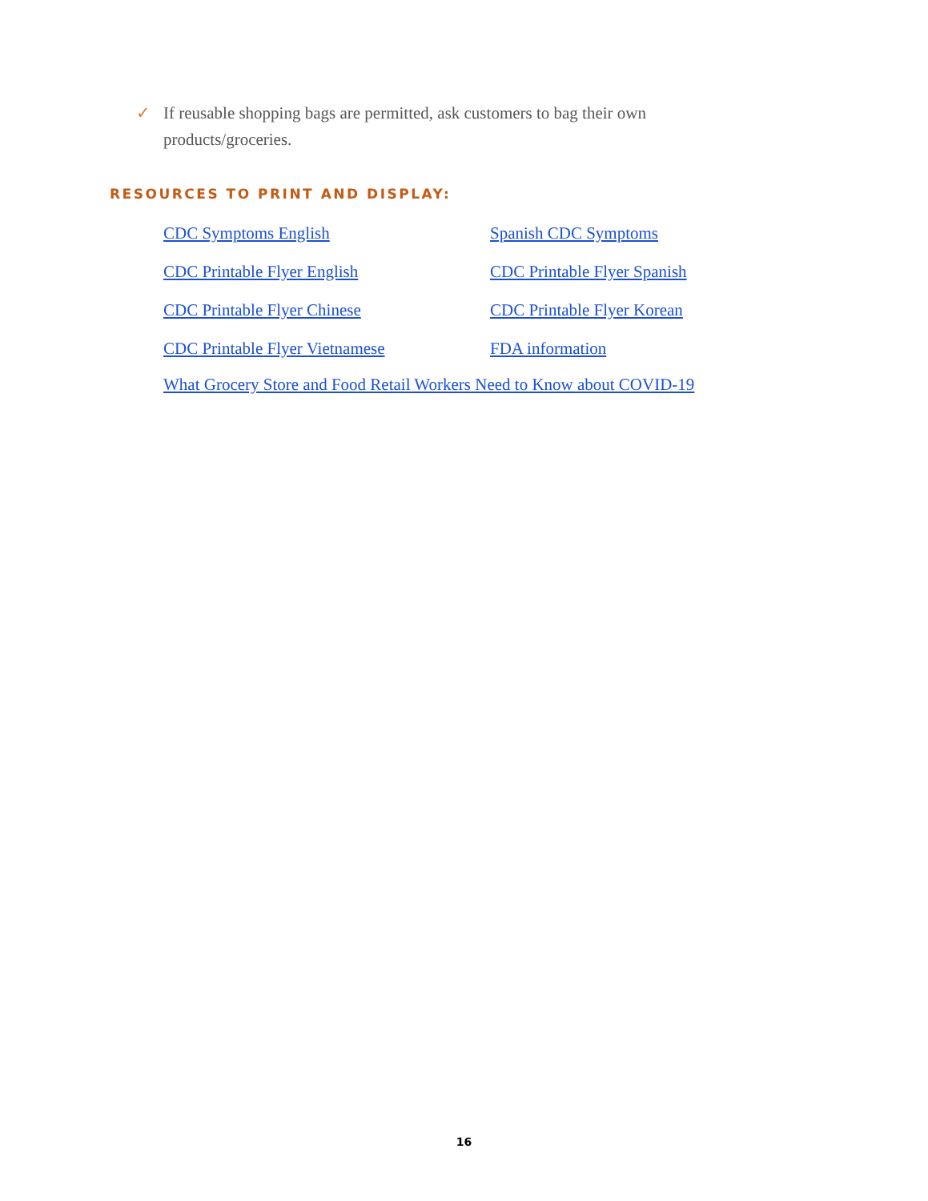✓ If reusable shopping bags are permitted, ask customers to bag their own products/groceries.
RESOURCES TO PRINT AND DISPLAY:
| CDC Symptoms English | Spanish CDC Symptoms |
| CDC Printable Flyer English | CDC Printable Flyer Spanish |
| CDC Printable Flyer Chinese | CDC Printable Flyer Korean |
| CDC Printable Flyer Vietnamese | FDA information |
What Grocery Store and Food Retail Workers Need to Know about COVID-19
16